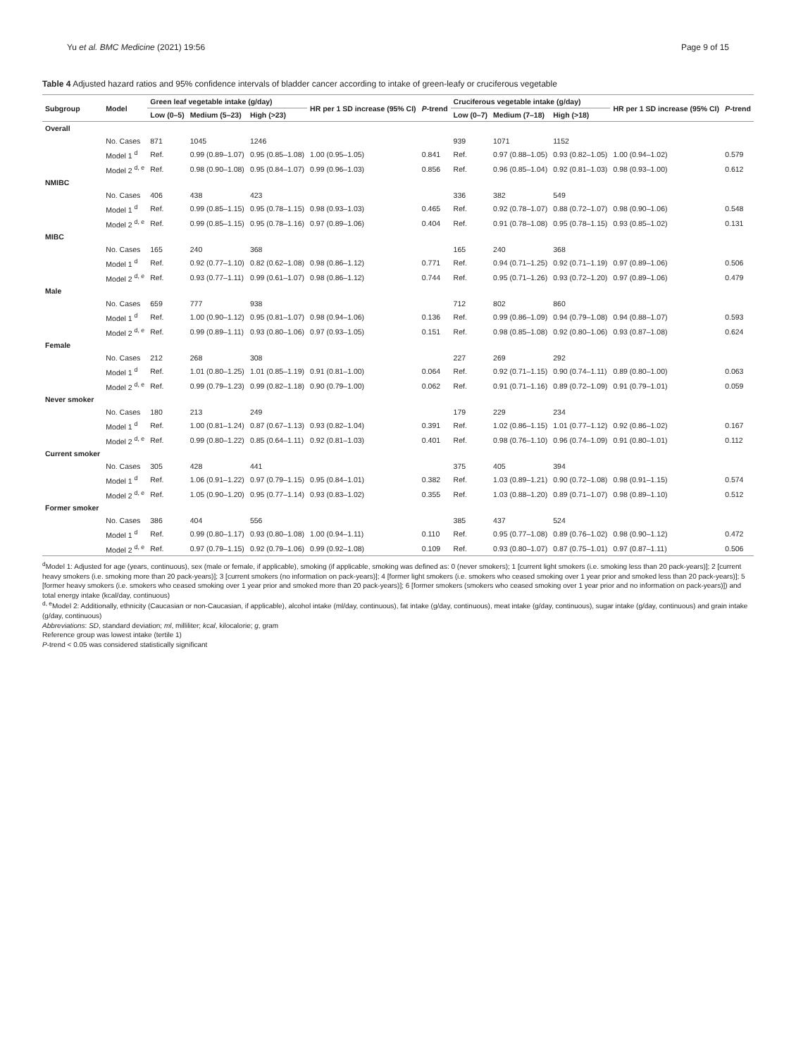Yu et al. BMC Medicine (2021) 19:56 Page 9 of 15
Table 4 Adjusted hazard ratios and 95% confidence intervals of bladder cancer according to intake of green-leafy or cruciferous vegetable
| Subgroup | Model | Green leaf vegetable intake (g/day) | | | HR per 1 SD increase (95% CI) | P -trend | Cruciferous vegetable intake (g/day) | | | HR per 1 SD increase (95% CI) | P -trend |
| --- | --- | --- | --- | --- | --- | --- | --- | --- | --- | --- | --- |
| | | Low (0–5) | Medium (5–23) | High (>23) | | | Low (0–7) | Medium (7–18) | High (>18) | | |
| Overall | | | | | | | | | | | |
| | No. Cases | 871 | 1045 | 1246 | | | 939 | 1071 | 1152 | | |
| | Model 1 <sup>d</sup> | Ref. | 0.99 (0.89–1.07) | 0.95 (0.85–1.08) | 1.00 (0.95–1.05) | 0.841 | Ref. | 0.97 (0.88–1.05) | 0.93 (0.82–1.05) | 1.00 (0.94–1.02) | 0.579 |
| | Model 2 <sup>d, e</sup> | Ref. | 0.98 (0.90–1.08) | 0.95 (0.84–1.07) | 0.99 (0.96–1.03) | 0.856 | Ref. | 0.96 (0.85–1.04) | 0.92 (0.81–1.03) | 0.98 (0.93–1.00) | 0.612 |
| NMIBC | | | | | | | | | | | |
| | No. Cases | 406 | 438 | 423 | | | 336 | 382 | 549 | | |
| | Model 1 <sup>d</sup> | Ref. | 0.99 (0.85–1.15) | 0.95 (0.78–1.15) | 0.98 (0.93–1.03) | 0.465 | Ref. | 0.92 (0.78–1.07) | 0.88 (0.72–1.07) | 0.98 (0.90–1.06) | 0.548 |
| | Model 2 <sup>d, e</sup> | Ref. | 0.99 (0.85–1.15) | 0.95 (0.78–1.16) | 0.97 (0.89–1.06) | 0.404 | Ref. | 0.91 (0.78–1.08) | 0.95 (0.78–1.15) | 0.93 (0.85–1.02) | 0.131 |
| MIBC | | | | | | | | | | | |
| | No. Cases | 165 | 240 | 368 | | | 165 | 240 | 368 | | |
| | Model 1 <sup>d</sup> | Ref. | 0.92 (0.77–1.10) | 0.82 (0.62–1.08) | 0.98 (0.86–1.12) | 0.771 | Ref. | 0.94 (0.71–1.25) | 0.92 (0.71–1.19) | 0.97 (0.89–1.06) | 0.506 |
| | Model 2 <sup>d, e</sup> | Ref. | 0.93 (0.77–1.11) | 0.99 (0.61–1.07) | 0.98 (0.86–1.12) | 0.744 | Ref. | 0.95 (0.71–1.26) | 0.93 (0.72–1.20) | 0.97 (0.89–1.06) | 0.479 |
| Male | | | | | | | | | | | |
| | No. Cases | 659 | 777 | 938 | | | 712 | 802 | 860 | | |
| | Model 1 <sup>d</sup> | Ref. | 1.00 (0.90–1.12) | 0.95 (0.81–1.07) | 0.98 (0.94–1.06) | 0.136 | Ref. | 0.99 (0.86–1.09) | 0.94 (0.79–1.08) | 0.94 (0.88–1.07) | 0.593 |
| | Model 2 <sup>d, e</sup> | Ref. | 0.99 (0.89–1.11) | 0.93 (0.80–1.06) | 0.97 (0.93–1.05) | 0.151 | Ref. | 0.98 (0.85–1.08) | 0.92 (0.80–1.06) | 0.93 (0.87–1.08) | 0.624 |
| Female | | | | | | | | | | | |
| | No. Cases | 212 | 268 | 308 | | | 227 | 269 | 292 | | |
| | Model 1 <sup>d</sup> | Ref. | 1.01 (0.80–1.25) | 1.01 (0.85–1.19) | 0.91 (0.81–1.00) | 0.064 | Ref. | 0.92 (0.71–1.15) | 0.90 (0.74–1.11) | 0.89 (0.80–1.00) | 0.063 |
| | Model 2 <sup>d, e</sup> | Ref. | 0.99 (0.79–1.23) | 0.99 (0.82–1.18) | 0.90 (0.79–1.00) | 0.062 | Ref. | 0.91 (0.71–1.16) | 0.89 (0.72–1.09) | 0.91 (0.79–1.01) | 0.059 |
| Never smoker | | | | | | | | | | | |
| | No. Cases | 180 | 213 | 249 | | | 179 | 229 | 234 | | |
| | Model 1 <sup>d</sup> | Ref. | 1.00 (0.81–1.24) | 0.87 (0.67–1.13) | 0.93 (0.82–1.04) | 0.391 | Ref. | 1.02 (0.86–1.15) | 1.01 (0.77–1.12) | 0.92 (0.86–1.02) | 0.167 |
| | Model 2 <sup>d, e</sup> | Ref. | 0.99 (0.80–1.22) | 0.85 (0.64–1.11) | 0.92 (0.81–1.03) | 0.401 | Ref. | 0.98 (0.76–1.10) | 0.96 (0.74–1.09) | 0.91 (0.80–1.01) | 0.112 |
| Current smoker | | | | | | | | | | | |
| | No. Cases | 305 | 428 | 441 | | | 375 | 405 | 394 | | |
| | Model 1 <sup>d</sup> | Ref. | 1.06 (0.91–1.22) | 0.97 (0.79–1.15) | 0.95 (0.84–1.01) | 0.382 | Ref. | 1.03 (0.89–1.21) | 0.90 (0.72–1.08) | 0.98 (0.91–1.15) | 0.574 |
| | Model 2 <sup>d, e</sup> | Ref. | 1.05 (0.90–1.20) | 0.95 (0.77–1.14) | 0.93 (0.83–1.02) | 0.355 | Ref. | 1.03 (0.88–1.20) | 0.89 (0.71–1.07) | 0.98 (0.89–1.10) | 0.512 |
| Former smoker | | | | | | | | | | | |
| | No. Cases | 386 | 404 | 556 | | | 385 | 437 | 524 | | |
| | Model 1 <sup>d</sup> | Ref. | 0.99 (0.80–1.17) | 0.93 (0.80–1.08) | 1.00 (0.94–1.11) | 0.110 | Ref. | 0.95 (0.77–1.08) | 0.89 (0.76–1.02) | 0.98 (0.90–1.12) | 0.472 |
| | Model 2 <sup>d, e</sup> | Ref. | 0.97 (0.79–1.15) | 0.92 (0.79–1.06) | 0.99 (0.92–1.08) | 0.109 | Ref. | 0.93 (0.80–1.07) | 0.87 (0.75–1.01) | 0.97 (0.87–1.11) | 0.506 |
<sup>d</sup> Model 1: Adjusted for age (years, continuous), sex (male or female, if applicable), smoking (if applicable, smoking was defined as: 0 (never smokers); 1 [current light smokers (i.e. smoking less than 20 pack-years)]; 2 [current heavy smokers (i.e. smoking more than 20 pack-years)]; 3 [current smokers (no information on pack-years)]; 4 [former light smokers (i.e. smokers who ceased smoking over 1 year prior and smoked less than 20 pack-years)]; 5 [former heavy smokers (i.e. smokers who ceased smoking over 1 year prior and smoked more than 20 pack-years)]; 6 [former smokers (smokers who ceased smoking over 1 year prior and no information on pack-years)]) and total energy intake (kcal/day, continuous)
<sup>d, e</sup>Model 2: Additionally, ethnicity (Caucasian or non-Caucasian, if applicable), alcohol intake (ml/day, continuous), fat intake (g/day, continuous), meat intake (g/day, continuous), sugar intake (g/day, continuous) and grain intake (g/day, continuous)
Abbreviations: SD, standard deviation; ml, milliliter; kcal, kilocalorie; g, gram
Reference group was lowest intake (tertile 1)
P-trend < 0.05 was considered statistically significant